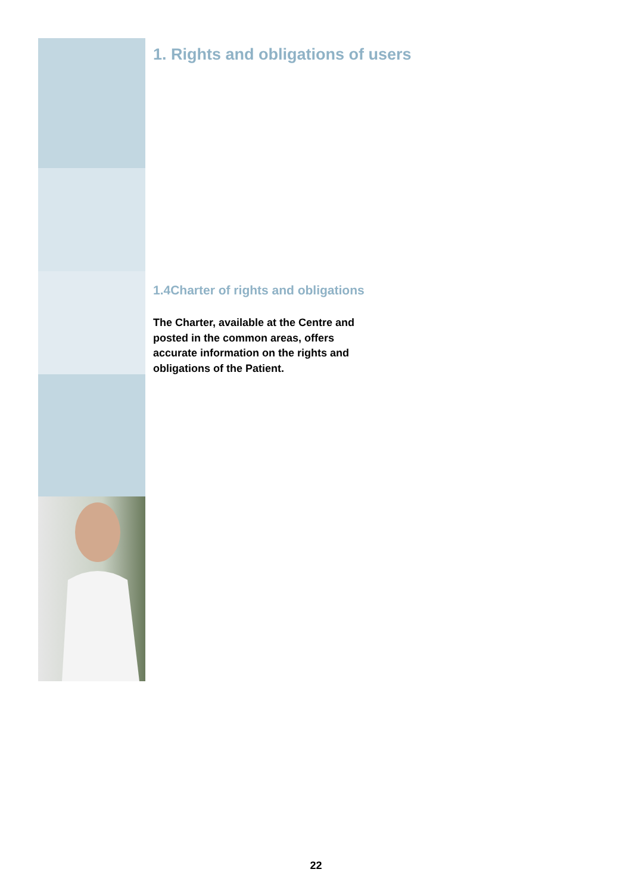1. Rights and obligations of users
1.4Charter of rights and obligations
The Charter, available at the Centre and posted in the common areas, offers accurate information on the rights and obligations of the Patient.
22